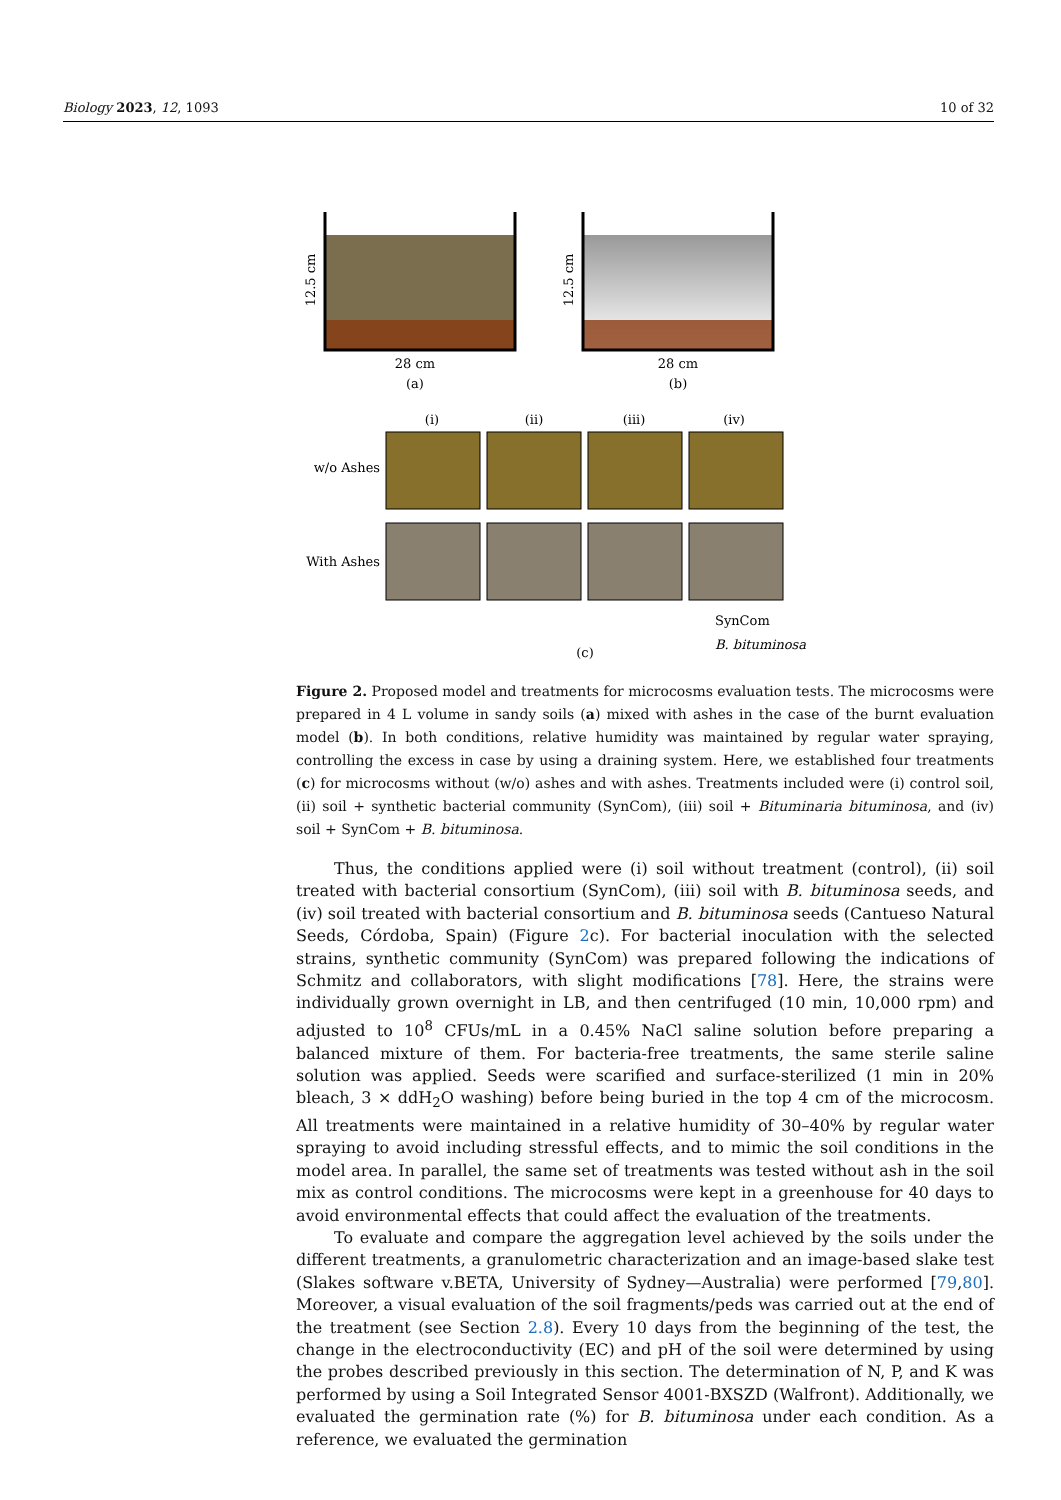Biology 2023, 12, 1093 10 of 32
28 cm
(a)
12.5 cm
28 cm
(b)
12.5 cm
(i)
(ii)
(iii)
(iv)
w/o Ashes
With Ashes
SynCom
B. bituminosa
(c)
Figure 2. Proposed model and treatments for microcosms evaluation tests. The microcosms were prepared in 4 L volume in sandy soils (a) mixed with ashes in the case of the burnt evaluation model (b). In both conditions, relative humidity was maintained by regular water spraying, controlling the excess in case by using a draining system. Here, we established four treatments (c) for microcosms without (w/o) ashes and with ashes. Treatments included were (i) control soil, (ii) soil + synthetic bacterial community (SynCom), (iii) soil + Bituminaria bituminosa, and (iv) soil + SynCom + B. bituminosa.
Thus, the conditions applied were (i) soil without treatment (control), (ii) soil treated with bacterial consortium (SynCom), (iii) soil with B. bituminosa seeds, and (iv) soil treated with bacterial consortium and B. bituminosa seeds (Cantueso Natural Seeds, Córdoba, Spain) (Figure 2c). For bacterial inoculation with the selected strains, synthetic community (SynCom) was prepared following the indications of Schmitz and collaborators, with slight modifications [78]. Here, the strains were individually grown overnight in LB, and then centrifuged (10 min, 10,000 rpm) and adjusted to 10<sup>8</sup> CFUs/mL in a 0.45% NaCl saline solution before preparing a balanced mixture of them. For bacteria-free treatments, the same sterile saline solution was applied. Seeds were scarified and surface-sterilized (1 min in 20% bleach, 3 × ddH<sub>2</sub>O washing) before being buried in the top 4 cm of the microcosm. All treatments were maintained in a relative humidity of 30–40% by regular water spraying to avoid including stressful effects, and to mimic the soil conditions in the model area. In parallel, the same set of treatments was tested without ash in the soil mix as control conditions. The microcosms were kept in a greenhouse for 40 days to avoid environmental effects that could affect the evaluation of the treatments.
To evaluate and compare the aggregation level achieved by the soils under the different treatments, a granulometric characterization and an image-based slake test (Slakes software v.BETA, University of Sydney—Australia) were performed [79,80]. Moreover, a visual evaluation of the soil fragments/peds was carried out at the end of the treatment (see Section 2.8). Every 10 days from the beginning of the test, the change in the electroconductivity (EC) and pH of the soil were determined by using the probes described previously in this section. The determination of N, P, and K was performed by using a Soil Integrated Sensor 4001-BXSZD (Walfront). Additionally, we evaluated the germination rate (%) for B. bituminosa under each condition. As a reference, we evaluated the germination